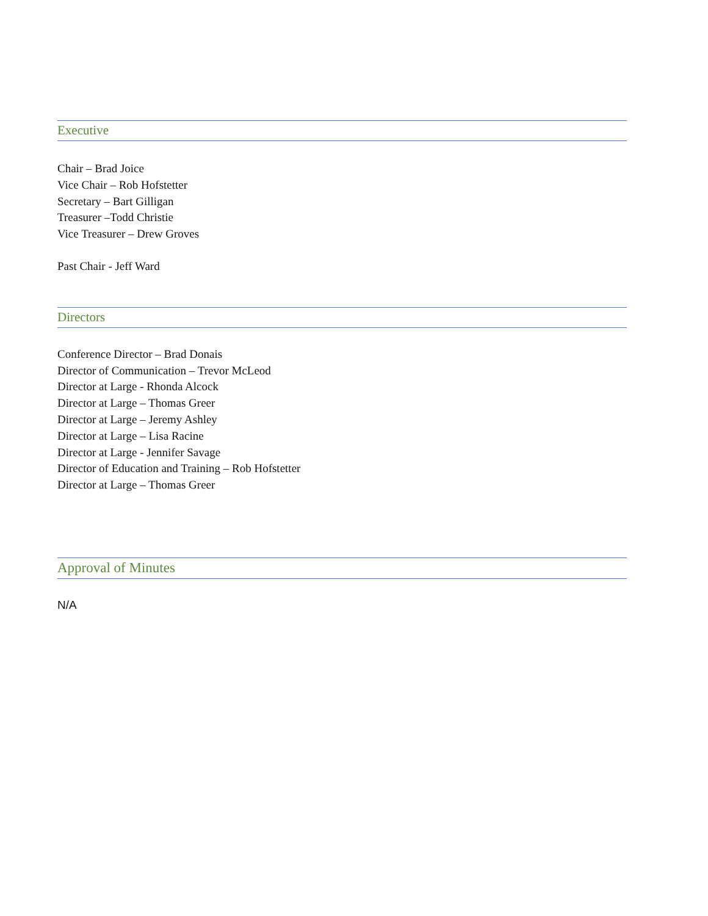Executive
Chair – Brad Joice
Vice Chair – Rob Hofstetter
Secretary – Bart Gilligan
Treasurer –Todd Christie
Vice Treasurer – Drew Groves
Past Chair - Jeff Ward
Directors
Conference Director – Brad Donais
Director of Communication – Trevor McLeod
Director at Large - Rhonda Alcock
Director at Large – Thomas Greer
Director at Large – Jeremy Ashley
Director at Large – Lisa Racine
Director at Large - Jennifer Savage
Director of Education and Training – Rob Hofstetter
Director at Large – Thomas Greer
Approval of Minutes
N/A